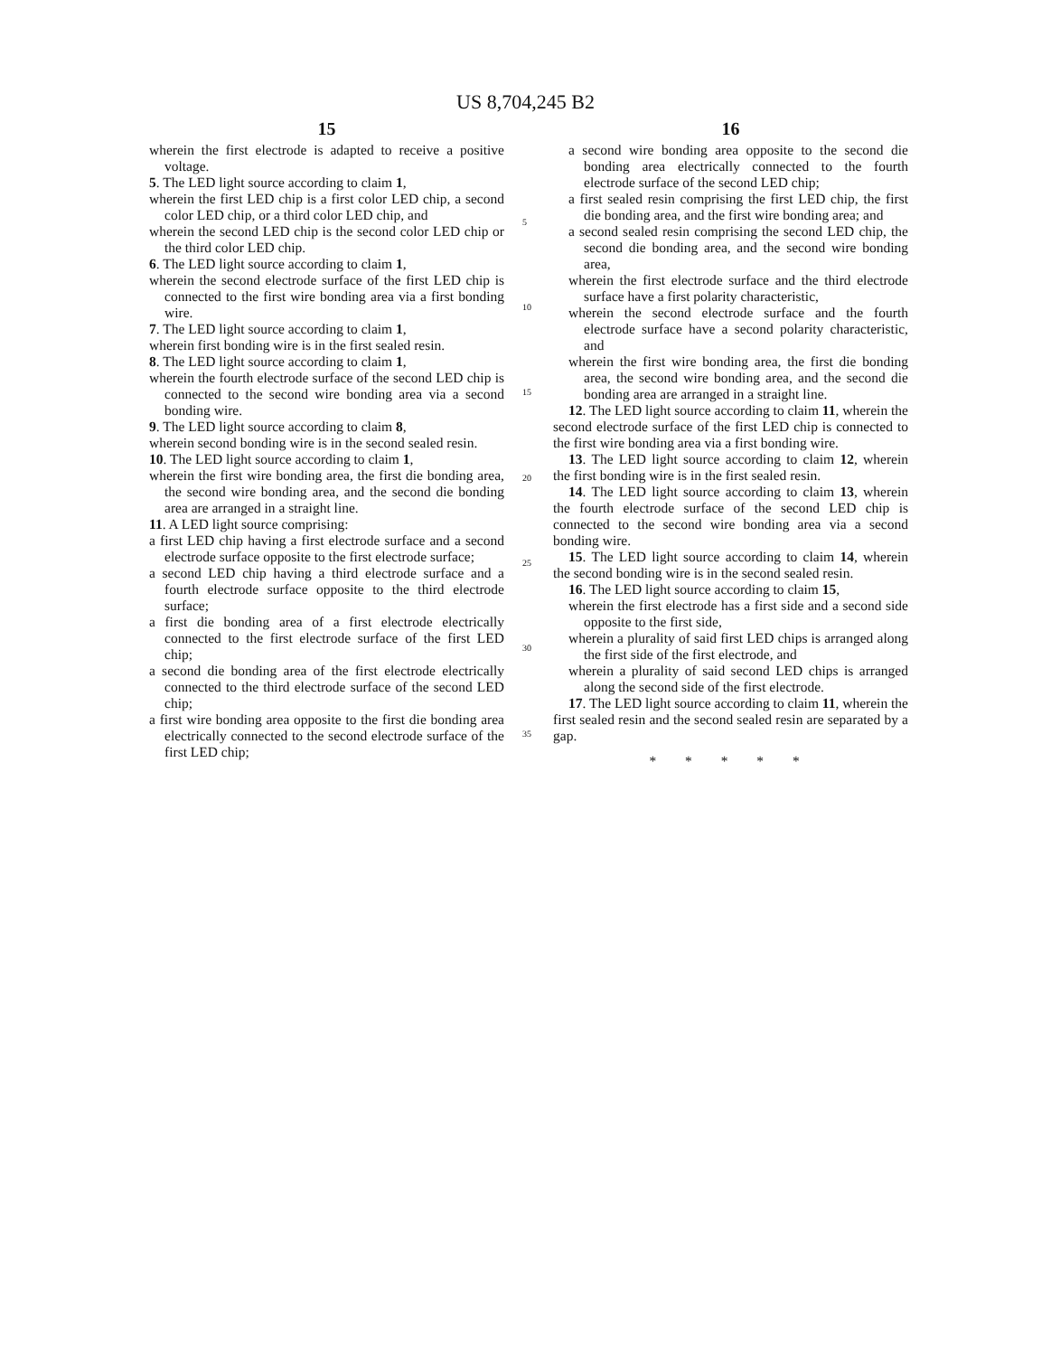US 8,704,245 B2
15
wherein the first electrode is adapted to receive a positive voltage.
5. The LED light source according to claim 1,
wherein the first LED chip is a first color LED chip, a second color LED chip, or a third color LED chip, and
wherein the second LED chip is the second color LED chip or the third color LED chip.
6. The LED light source according to claim 1,
wherein the second electrode surface of the first LED chip is connected to the first wire bonding area via a first bonding wire.
7. The LED light source according to claim 1,
wherein first bonding wire is in the first sealed resin.
8. The LED light source according to claim 1,
wherein the fourth electrode surface of the second LED chip is connected to the second wire bonding area via a second bonding wire.
9. The LED light source according to claim 8,
wherein second bonding wire is in the second sealed resin.
10. The LED light source according to claim 1,
wherein the first wire bonding area, the first die bonding area, the second wire bonding area, and the second die bonding area are arranged in a straight line.
11. A LED light source comprising:
a first LED chip having a first electrode surface and a second electrode surface opposite to the first electrode surface;
a second LED chip having a third electrode surface and a fourth electrode surface opposite to the third electrode surface;
a first die bonding area of a first electrode electrically connected to the first electrode surface of the first LED chip;
a second die bonding area of the first electrode electrically connected to the third electrode surface of the second LED chip;
a first wire bonding area opposite to the first die bonding area electrically connected to the second electrode surface of the first LED chip;
5
10
15
20
25
30
35
16
a second wire bonding area opposite to the second die bonding area electrically connected to the fourth electrode surface of the second LED chip;
a first sealed resin comprising the first LED chip, the first die bonding area, and the first wire bonding area; and
a second sealed resin comprising the second LED chip, the second die bonding area, and the second wire bonding area,
wherein the first electrode surface and the third electrode surface have a first polarity characteristic,
wherein the second electrode surface and the fourth electrode surface have a second polarity characteristic, and
wherein the first wire bonding area, the first die bonding area, the second wire bonding area, and the second die bonding area are arranged in a straight line.
12. The LED light source according to claim 11, wherein the second electrode surface of the first LED chip is connected to the first wire bonding area via a first bonding wire.
13. The LED light source according to claim 12, wherein the first bonding wire is in the first sealed resin.
14. The LED light source according to claim 13, wherein the fourth electrode surface of the second LED chip is connected to the second wire bonding area via a second bonding wire.
15. The LED light source according to claim 14, wherein the second bonding wire is in the second sealed resin.
16. The LED light source according to claim 15,
wherein the first electrode has a first side and a second side opposite to the first side,
wherein a plurality of said first LED chips is arranged along the first side of the first electrode, and
wherein a plurality of said second LED chips is arranged along the second side of the first electrode.
17. The LED light source according to claim 11, wherein the first sealed resin and the second sealed resin are separated by a gap.
* * * * *